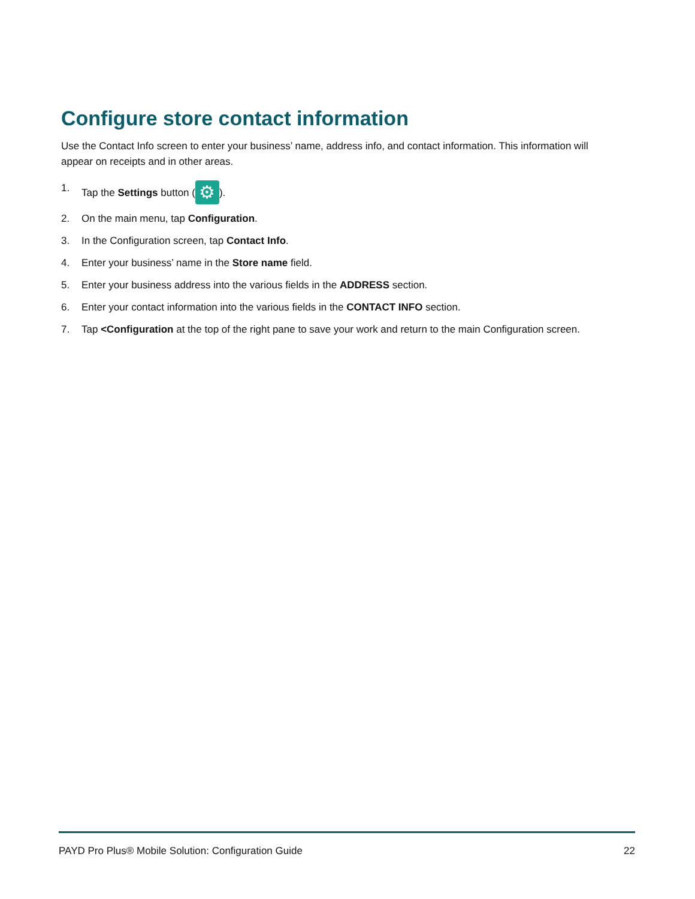Configure store contact information
Use the Contact Info screen to enter your business’ name, address info, and contact information. This information will appear on receipts and in other areas.
1. Tap the Settings button (⚙).
2. On the main menu, tap Configuration.
3. In the Configuration screen, tap Contact Info.
4. Enter your business’ name in the Store name field.
5. Enter your business address into the various fields in the ADDRESS section.
6. Enter your contact information into the various fields in the CONTACT INFO section.
7. Tap <Configuration at the top of the right pane to save your work and return to the main Configuration screen.
PAYD Pro Plus® Mobile Solution: Configuration Guide 22